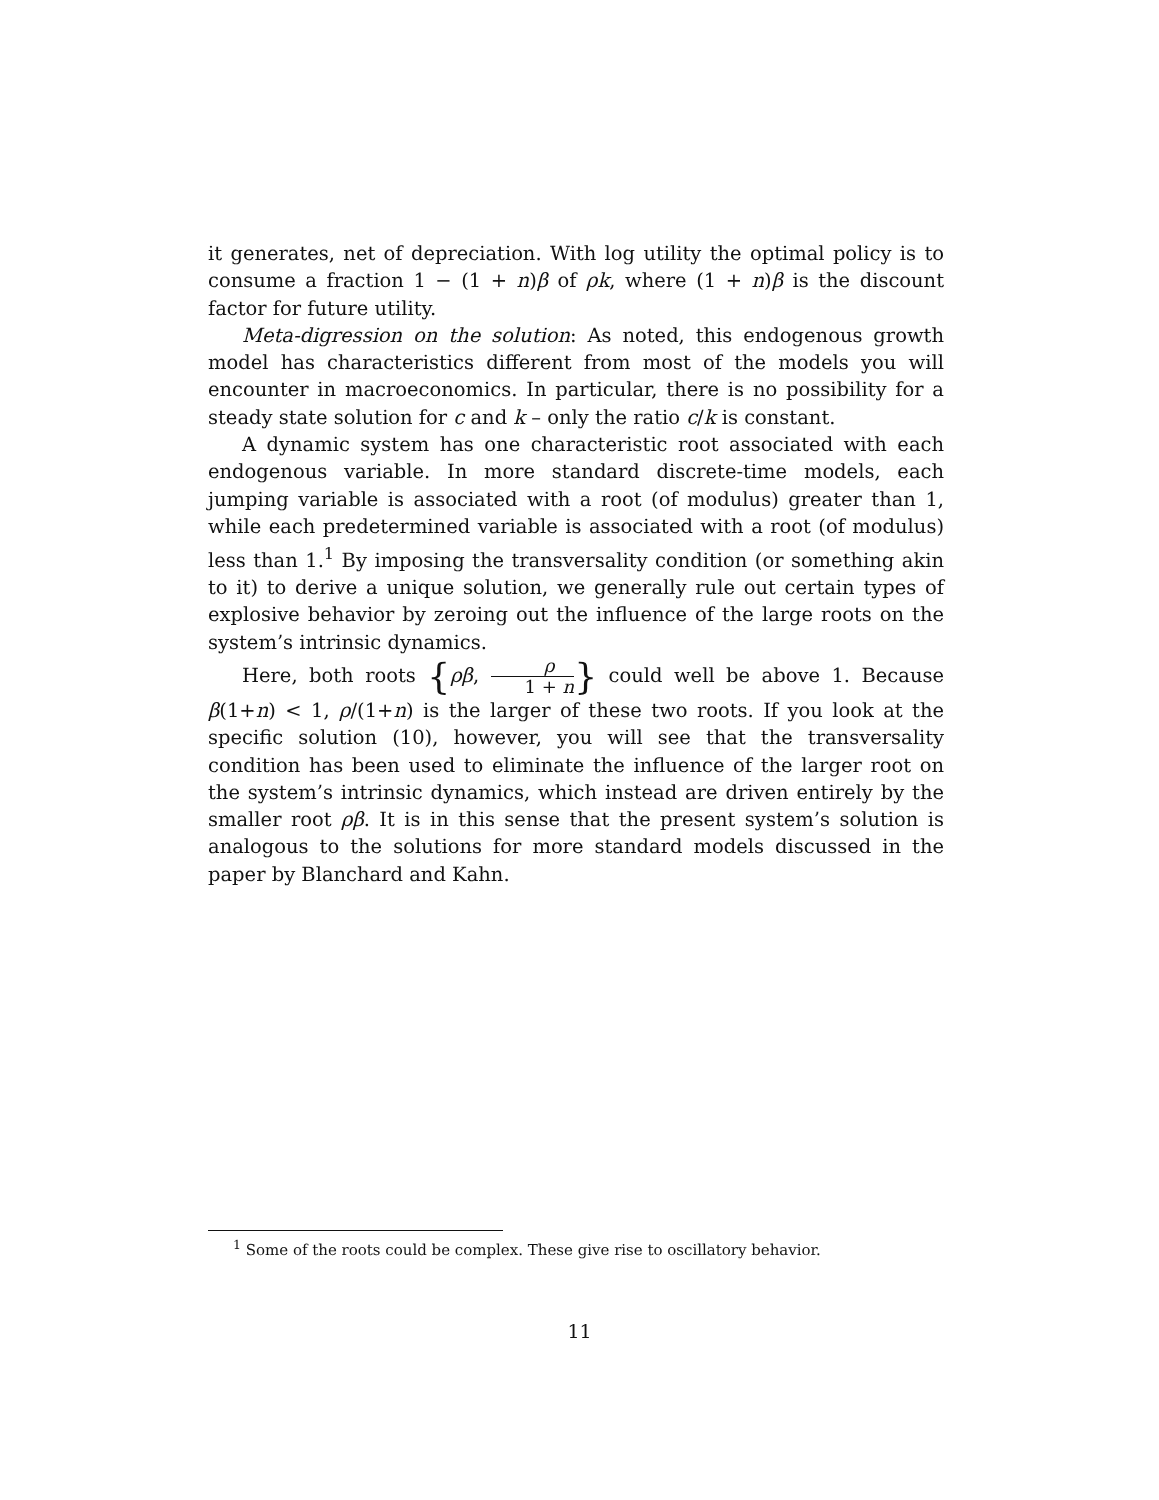it generates, net of depreciation. With log utility the optimal policy is to consume a fraction 1 − (1 + n)β of ρk, where (1 + n)β is the discount factor for future utility.
Meta-digression on the solution: As noted, this endogenous growth model has characteristics different from most of the models you will encounter in macroeconomics. In particular, there is no possibility for a steady state solution for c and k – only the ratio c/k is constant.
A dynamic system has one characteristic root associated with each endogenous variable. In more standard discrete-time models, each jumping variable is associated with a root (of modulus) greater than 1, while each predetermined variable is associated with a root (of modulus) less than 1.<sup>1</sup> By imposing the transversality condition (or something akin to it) to derive a unique solution, we generally rule out certain types of explosive behavior by zeroing out the influence of the large roots on the system’s intrinsic dynamics.
Here, both roots {ρβ, ρ 1 + n} could well be above 1. Because β(1+n) < 1, ρ/(1+n) is the larger of these two roots. If you look at the specific solution (10), however, you will see that the transversality condition has been used to eliminate the influence of the larger root on the system’s intrinsic dynamics, which instead are driven entirely by the smaller root ρβ. It is in this sense that the present system’s solution is analogous to the solutions for more standard models discussed in the paper by Blanchard and Kahn.
<sup>1</sup> Some of the roots could be complex. These give rise to oscillatory behavior.
11